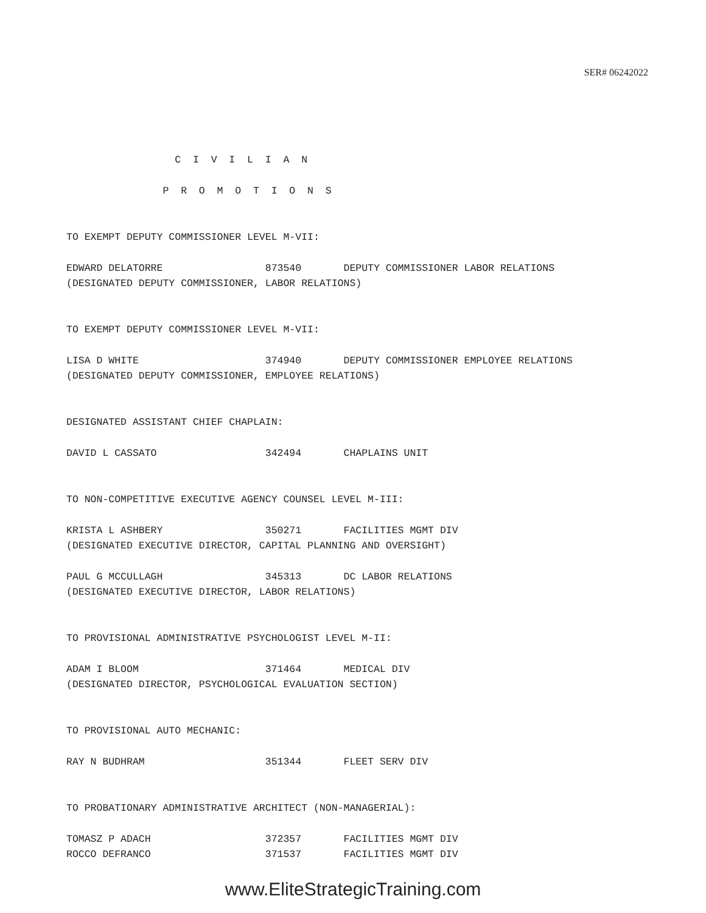SER# 06242022
C I V I L I A N
P R O M O T I O N S
TO EXEMPT DEPUTY COMMISSIONER LEVEL M-VII:
EDWARD DELATORRE 873540 DEPUTY COMMISSIONER LABOR RELATIONS (DESIGNATED DEPUTY COMMISSIONER, LABOR RELATIONS)
TO EXEMPT DEPUTY COMMISSIONER LEVEL M-VII:
LISA D WHITE 374940 DEPUTY COMMISSIONER EMPLOYEE RELATIONS (DESIGNATED DEPUTY COMMISSIONER, EMPLOYEE RELATIONS)
DESIGNATED ASSISTANT CHIEF CHAPLAIN:
DAVID L CASSATO 342494 CHAPLAINS UNIT
TO NON-COMPETITIVE EXECUTIVE AGENCY COUNSEL LEVEL M-III:
KRISTA L ASHBERY 350271 FACILITIES MGMT DIV (DESIGNATED EXECUTIVE DIRECTOR, CAPITAL PLANNING AND OVERSIGHT)
PAUL G MCCULLAGH 345313 DC LABOR RELATIONS (DESIGNATED EXECUTIVE DIRECTOR, LABOR RELATIONS)
TO PROVISIONAL ADMINISTRATIVE PSYCHOLOGIST LEVEL M-II:
ADAM I BLOOM 371464 MEDICAL DIV (DESIGNATED DIRECTOR, PSYCHOLOGICAL EVALUATION SECTION)
TO PROVISIONAL AUTO MECHANIC:
RAY N BUDHRAM 351344 FLEET SERV DIV
TO PROBATIONARY ADMINISTRATIVE ARCHITECT (NON-MANAGERIAL):
TOMASZ P ADACH 372357 FACILITIES MGMT DIV ROCCO DEFRANCO 371537 FACILITIES MGMT DIV
www.EliteStrategicTraining.com